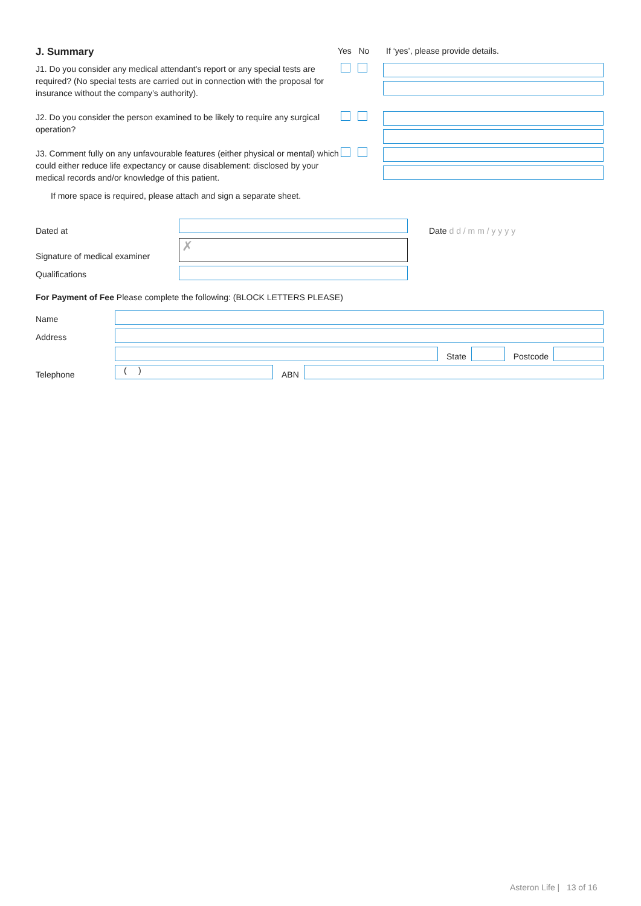J. Summary
Yes No If ‘yes’, please provide details.
J1. Do you consider any medical attendant’s report or any special tests are required? (No special tests are carried out in connection with the proposal for insurance without the company’s authority).
J2. Do you consider the person examined to be likely to require any surgical operation?
J3. Comment fully on any unfavourable features (either physical or mental) which could either reduce life expectancy or cause disablement: disclosed by your medical records and/or knowledge of this patient.
If more space is required, please attach and sign a separate sheet.
Dated at Date d d / m m / y y y y
Signature of medical examiner
✗
Qualifications
For Payment of Fee Please complete the following: (BLOCK LETTERS PLEASE)
Name
Address
State Postcode
Telephone
( )
ABN
Asteron Life | 13 of 16